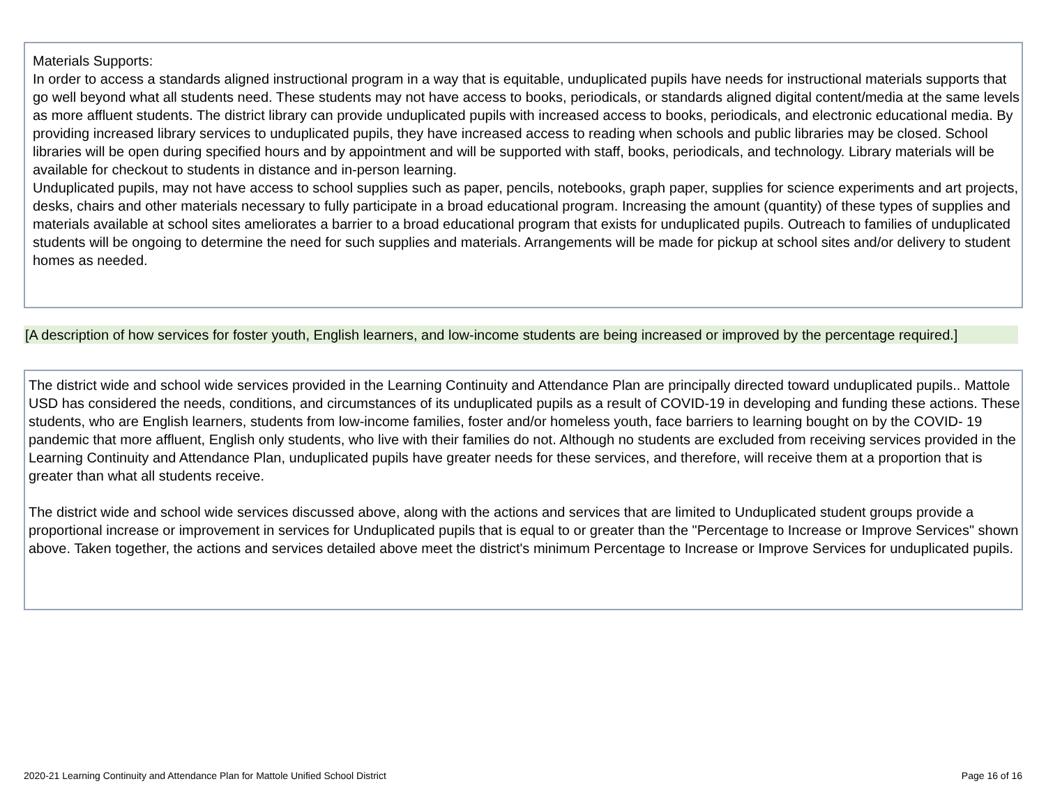Materials Supports:
In order to access a standards aligned instructional program in a way that is equitable, unduplicated pupils have needs for instructional materials supports that go well beyond what all students need. These students may not have access to books, periodicals, or standards aligned digital content/media at the same levels as more affluent students. The district library can provide unduplicated pupils with increased access to books, periodicals, and electronic educational media. By providing increased library services to unduplicated pupils, they have increased access to reading when schools and public libraries may be closed. School libraries will be open during specified hours and by appointment and will be supported with staff, books, periodicals, and technology. Library materials will be available for checkout to students in distance and in-person learning.
Unduplicated pupils, may not have access to school supplies such as paper, pencils, notebooks, graph paper, supplies for science experiments and art projects, desks, chairs and other materials necessary to fully participate in a broad educational program. Increasing the amount (quantity) of these types of supplies and materials available at school sites ameliorates a barrier to a broad educational program that exists for unduplicated pupils. Outreach to families of unduplicated students will be ongoing to determine the need for such supplies and materials. Arrangements will be made for pickup at school sites and/or delivery to student homes as needed.
[A description of how services for foster youth, English learners, and low-income students are being increased or improved by the percentage required.]
The district wide and school wide services provided in the Learning Continuity and Attendance Plan are principally directed toward unduplicated pupils.. Mattole USD has considered the needs, conditions, and circumstances of its unduplicated pupils as a result of COVID-19 in developing and funding these actions. These students, who are English learners, students from low-income families, foster and/or homeless youth, face barriers to learning bought on by the COVID- 19 pandemic that more affluent, English only students, who live with their families do not. Although no students are excluded from receiving services provided in the Learning Continuity and Attendance Plan, unduplicated pupils have greater needs for these services, and therefore, will receive them at a proportion that is greater than what all students receive.
The district wide and school wide services discussed above, along with the actions and services that are limited to Unduplicated student groups provide a proportional increase or improvement in services for Unduplicated pupils that is equal to or greater than the "Percentage to Increase or Improve Services" shown above. Taken together, the actions and services detailed above meet the district's minimum Percentage to Increase or Improve Services for unduplicated pupils.
2020-21 Learning Continuity and Attendance Plan for Mattole Unified School District Page 16 of 16